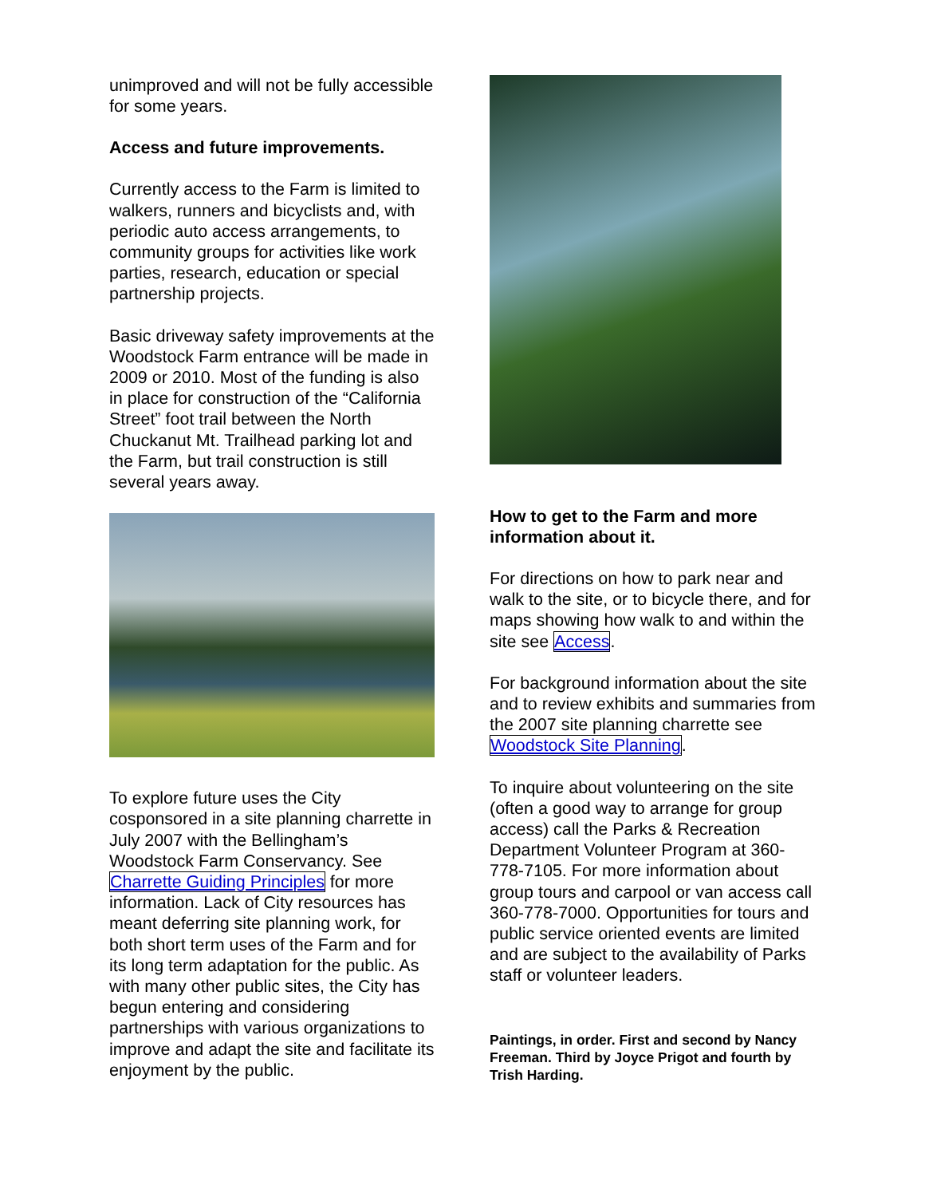unimproved and will not be fully accessible for some years.
Access and future improvements.
Currently access to the Farm is limited to walkers, runners and bicyclists and, with periodic auto access arrangements, to community groups for activities like work parties, research, education or special partnership projects.
Basic driveway safety improvements at the Woodstock Farm entrance will be made in 2009 or 2010. Most of the funding is also in place for construction of the “California Street” foot trail between the North Chuckanut Mt. Trailhead parking lot and the Farm, but trail construction is still several years away.
To explore future uses the City cosponsored in a site planning charrette in July 2007 with the Bellingham’s Woodstock Farm Conservancy. See Charrette Guiding Principles for more information. Lack of City resources has meant deferring site planning work, for both short term uses of the Farm and for its long term adaptation for the public. As with many other public sites, the City has begun entering and considering partnerships with various organizations to improve and adapt the site and facilitate its enjoyment by the public.
How to get to the Farm and more information about it.
For directions on how to park near and walk to the site, or to bicycle there, and for maps showing how walk to and within the site see Access.
For background information about the site and to review exhibits and summaries from the 2007 site planning charrette see Woodstock Site Planning.
To inquire about volunteering on the site (often a good way to arrange for group access) call the Parks & Recreation Department Volunteer Program at 360-778-7105. For more information about group tours and carpool or van access call 360-778-7000. Opportunities for tours and public service oriented events are limited and are subject to the availability of Parks staff or volunteer leaders.
Paintings, in order. First and second by Nancy Freeman. Third by Joyce Prigot and fourth by Trish Harding.